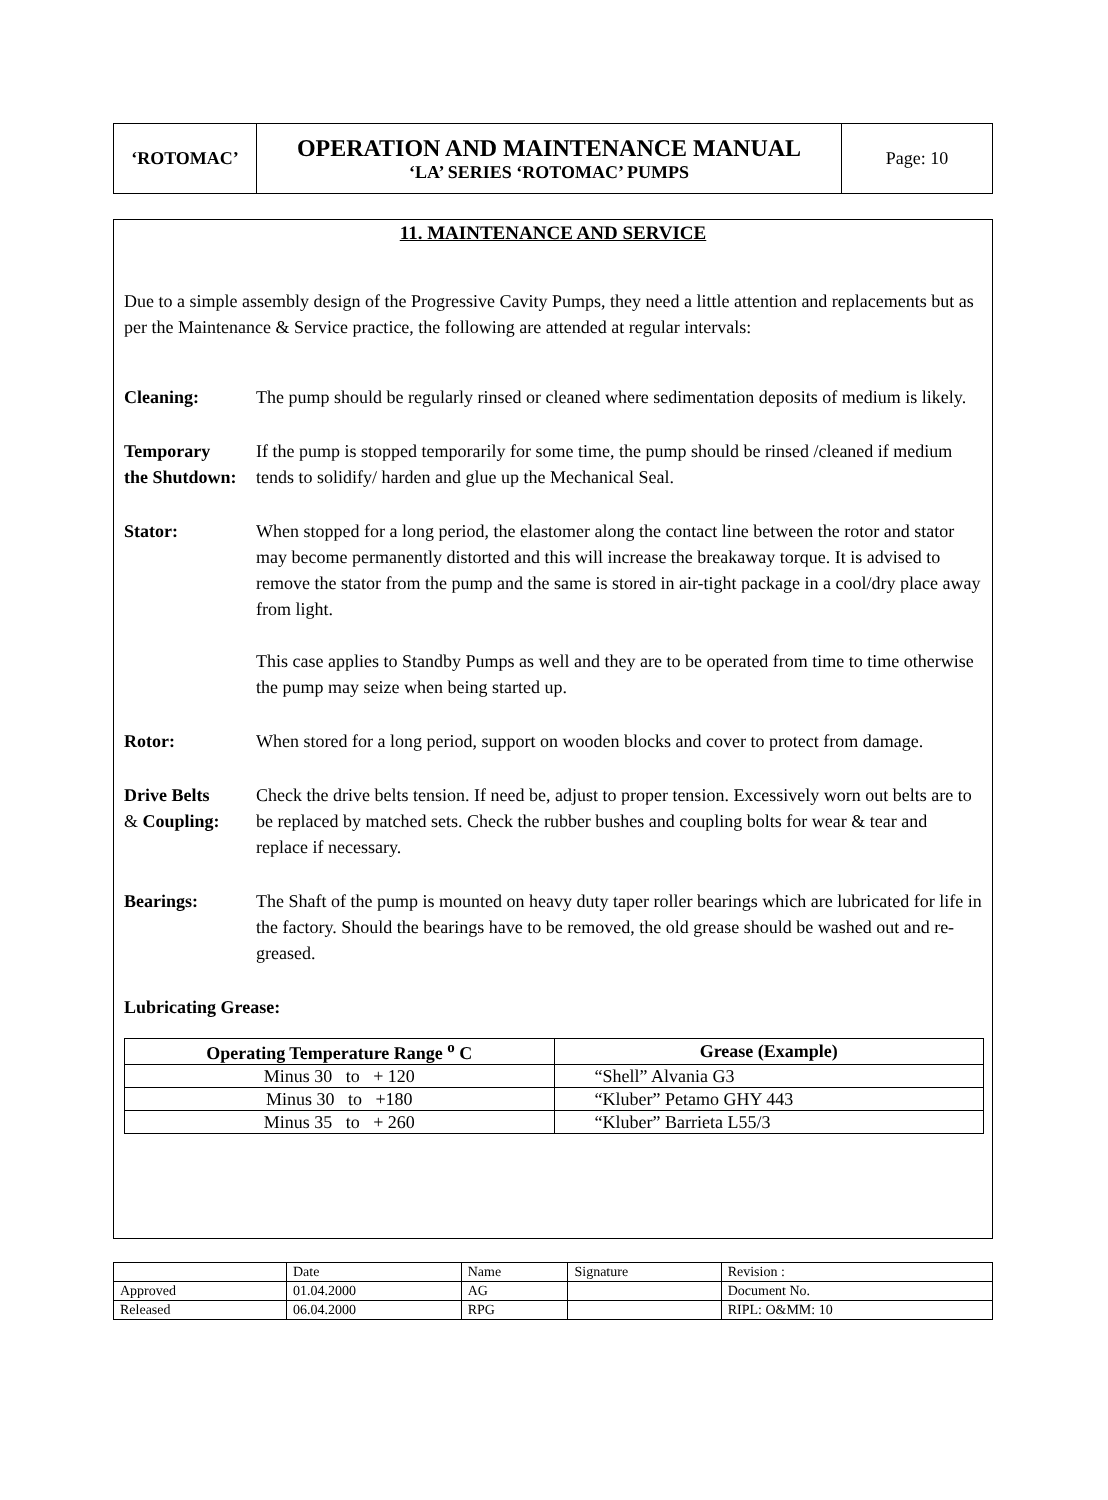| ‘ROTOMAC’ | OPERATION AND MAINTENANCE MANUAL ‘LA’ SERIES ‘ROTOMAC’ PUMPS | Page: 10 |
11. MAINTENANCE AND SERVICE
Due to a simple assembly design of the Progressive Cavity Pumps, they need a little attention and replacements but as per the Maintenance & Service practice, the following are attended at regular intervals:
Cleaning: The pump should be regularly rinsed or cleaned where sedimentation deposits of medium is likely.
Temporary
the Shutdown:
If the pump is stopped temporarily for some time, the pump should be rinsed /cleaned if medium tends to solidify/ harden and glue up the Mechanical Seal.
Stator: When stopped for a long period, the elastomer along the contact line between the rotor and stator may become permanently distorted and this will increase the breakaway torque. It is advised to remove the stator from the pump and the same is stored in air-tight package in a cool/dry place away from light.
This case applies to Standby Pumps as well and they are to be operated from time to time otherwise the pump may seize when being started up.
Rotor: When stored for a long period, support on wooden blocks and cover to protect from damage.
Drive Belts
& Coupling:
Check the drive belts tension. If need be, adjust to proper tension. Excessively worn out belts are to be replaced by matched sets. Check the rubber bushes and coupling bolts for wear & tear and replace if necessary.
Bearings: The Shaft of the pump is mounted on heavy duty taper roller bearings which are lubricated for life in the factory. Should the bearings have to be removed, the old grease should be washed out and re-greased.
Lubricating Grease:
| Operating Temperature Range <sup>o</sup> C | Grease (Example) |
| --- | --- |
| Minus 30 to + 120 | “Shell” Alvania G3 |
| Minus 30 to +180 | “Kluber” Petamo GHY 443 |
| Minus 35 to + 260 | “Kluber” Barrieta L55/3 |
| | Date | Name | Signature | Revision : |
| Approved | 01.04.2000 | AG | | Document No. |
| Released | 06.04.2000 | RPG | | RIPL: O&MM: 10 |